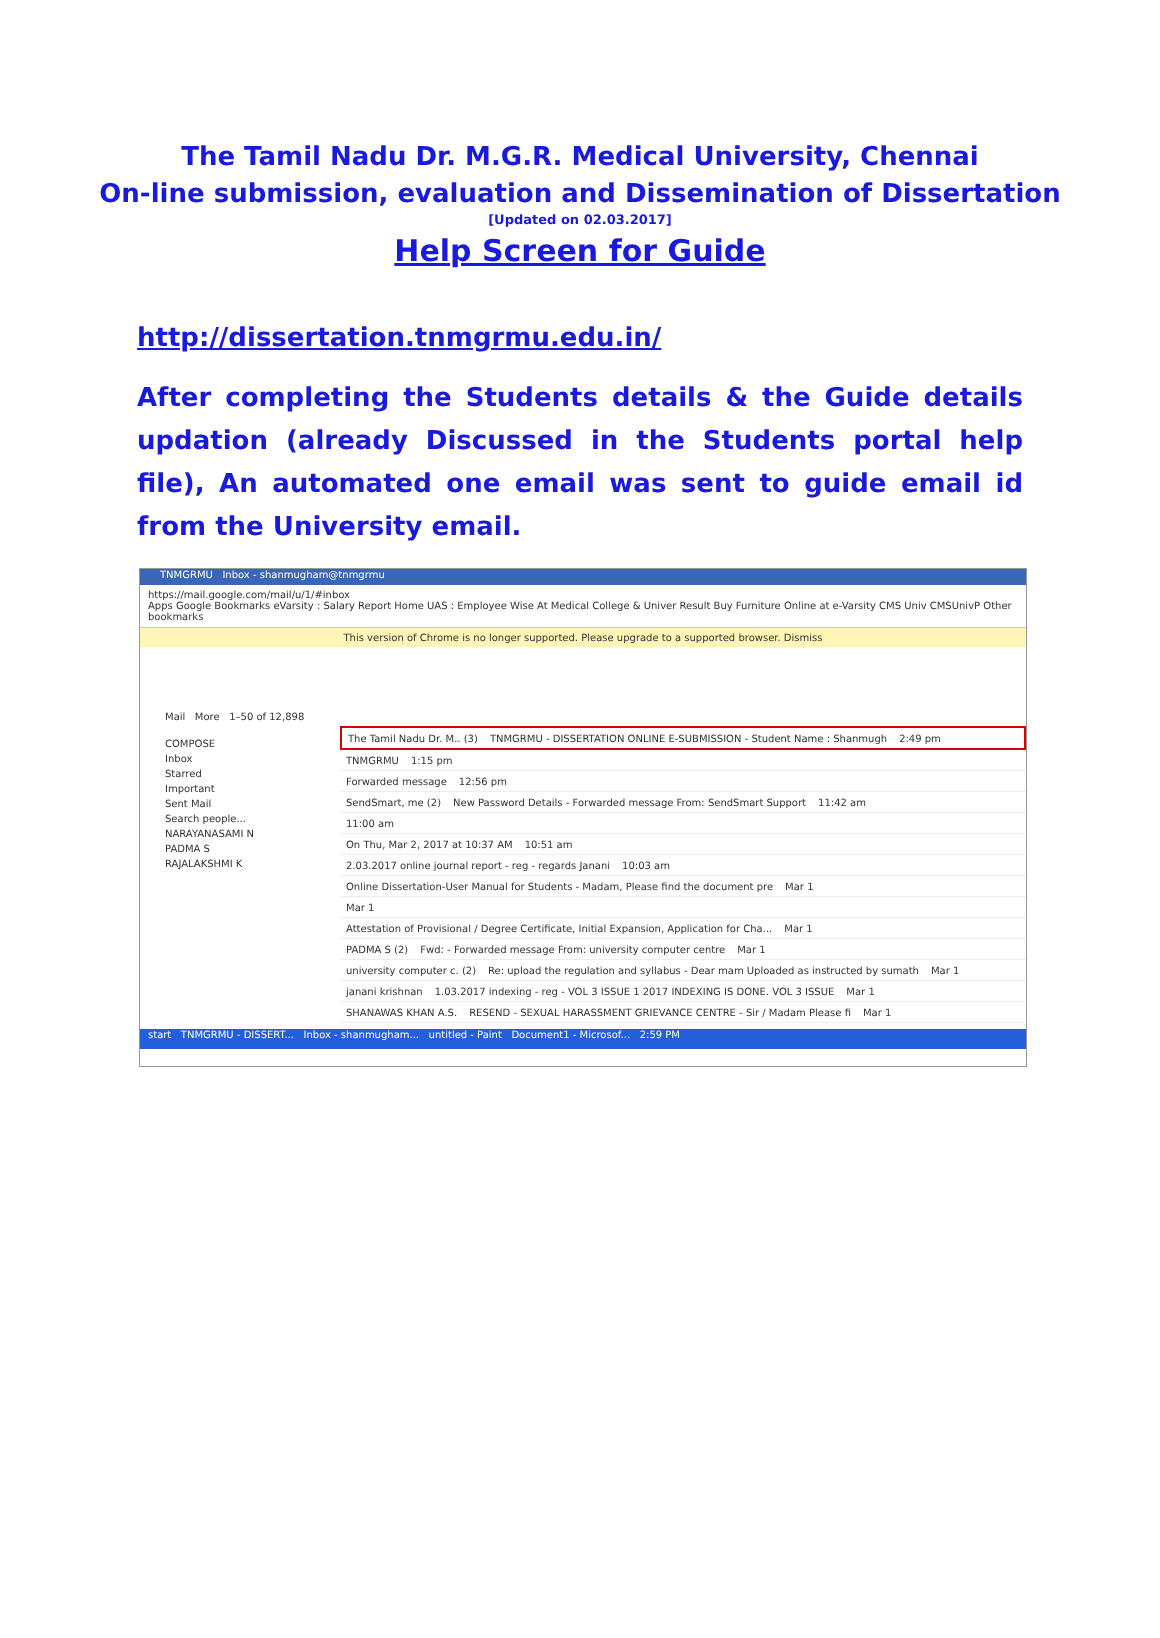The Tamil Nadu Dr. M.G.R. Medical University, Chennai
On-line submission, evaluation and Dissemination of Dissertation
[Updated on 02.03.2017]
Help Screen for Guide
http://dissertation.tnmgrmu.edu.in/
After completing the Students details & the Guide details updation (already Discussed in the Students portal help file), An automated one email was sent to guide email id from the University email.
TNMGRMU Inbox - shanmugham@tnmgrmu
https://mail.google.com/mail/u/1/#inbox
Apps Google Bookmarks eVarsity : Salary Report Home UAS : Employee Wise At Medical College & Univer Result Buy Furniture Online at e-Varsity CMS Univ CMSUnivP Other bookmarks
This version of Chrome is no longer supported. Please upgrade to a supported browser. Dismiss
Mail More 1–50 of 12,898
COMPOSE
Inbox
Starred
Important
Sent Mail
Search people...
NARAYANASAMI N
PADMA S
RAJALAKSHMI K
The Tamil Nadu Dr. M.. (3) TNMGRMU - DISSERTATION ONLINE E-SUBMISSION - Student Name : Shanmugh 2:49 pm
TNMGRMU 1:15 pm
Forwarded message 12:56 pm
SendSmart, me (2) New Password Details - Forwarded message From: SendSmart Support 11:42 am
11:00 am
On Thu, Mar 2, 2017 at 10:37 AM 10:51 am
2.03.2017 online journal report - reg - regards Janani 10:03 am
Online Dissertation-User Manual for Students - Madam, Please find the document pre Mar 1
Mar 1
Attestation of Provisional / Degree Certificate, Initial Expansion, Application for Cha... Mar 1
PADMA S (2) Fwd: - Forwarded message From: university computer centre Mar 1
university computer c. (2) Re: upload the regulation and syllabus - Dear mam Uploaded as instructed by sumath Mar 1
janani krishnan 1.03.2017 indexing - reg - VOL 3 ISSUE 1 2017 INDEXING IS DONE. VOL 3 ISSUE Mar 1
SHANAWAS KHAN A.S. RESEND - SEXUAL HARASSMENT GRIEVANCE CENTRE - Sir / Madam Please fi Mar 1
start TNMGRMU - DISSERT... Inbox - shanmugham... untitled - Paint Document1 - Microsof... 2:59 PM